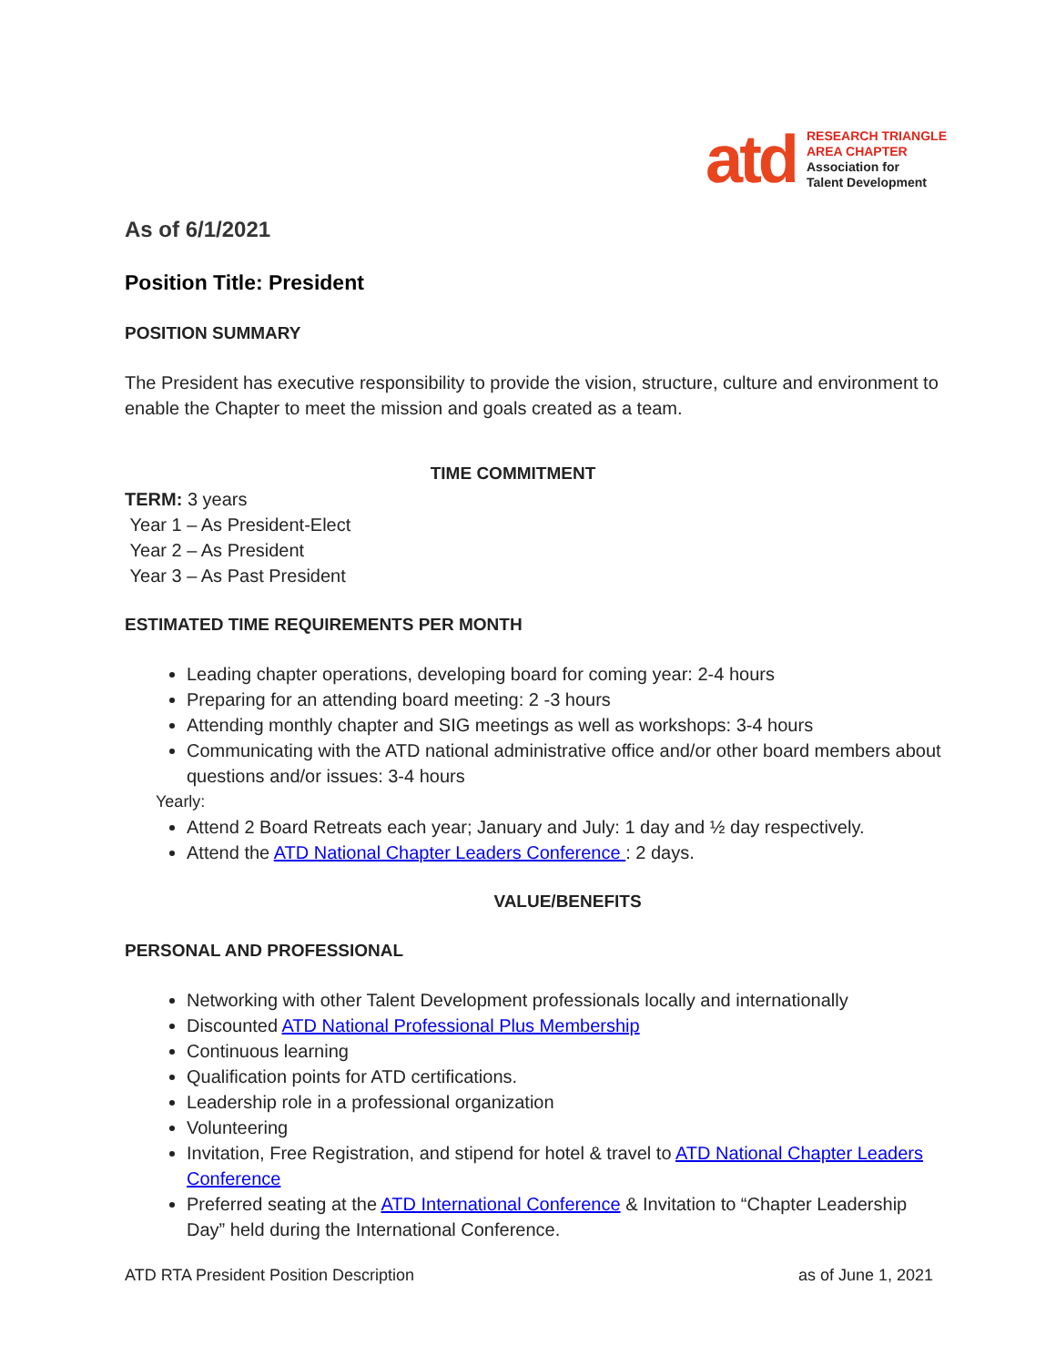atd
RESEARCH TRIANGLE
AREA CHAPTER
Association for
Talent Development
As of 6/1/2021
Position Title: President
POSITION SUMMARY
The President has executive responsibility to provide the vision, structure, culture and environment to enable the Chapter to meet the mission and goals created as a team.
TIME COMMITMENT
TERM: 3 years
Year 1 – As President-Elect
Year 2 – As President
Year 3 – As Past President
ESTIMATED TIME REQUIREMENTS PER MONTH
Leading chapter operations, developing board for coming year: 2-4 hours
Preparing for an attending board meeting: 2 -3 hours
Attending monthly chapter and SIG meetings as well as workshops: 3-4 hours
Communicating with the ATD national administrative office and/or other board members about questions and/or issues: 3-4 hours
Yearly:
Attend 2 Board Retreats each year; January and July: 1 day and ½ day respectively.
Attend the ATD National Chapter Leaders Conference : 2 days.
VALUE/BENEFITS
PERSONAL AND PROFESSIONAL
Networking with other Talent Development professionals locally and internationally
Discounted ATD National Professional Plus Membership
Continuous learning
Qualification points for ATD certifications.
Leadership role in a professional organization
Volunteering
Invitation, Free Registration, and stipend for hotel & travel to ATD National Chapter Leaders Conference
Preferred seating at the ATD International Conference & Invitation to “Chapter Leadership Day” held during the International Conference.
ATD RTA President Position Description as of June 1, 2021